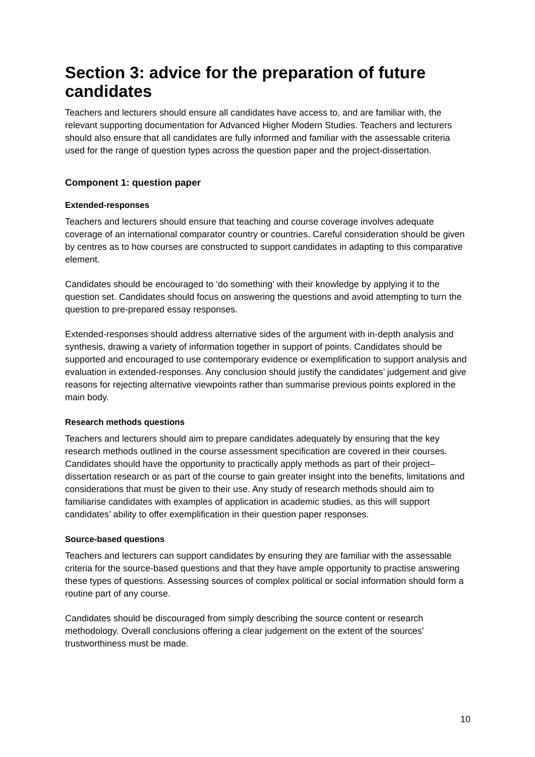Section 3: advice for the preparation of future candidates
Teachers and lecturers should ensure all candidates have access to, and are familiar with, the relevant supporting documentation for Advanced Higher Modern Studies. Teachers and lecturers should also ensure that all candidates are fully informed and familiar with the assessable criteria used for the range of question types across the question paper and the project-dissertation.
Component 1: question paper
Extended-responses
Teachers and lecturers should ensure that teaching and course coverage involves adequate coverage of an international comparator country or countries. Careful consideration should be given by centres as to how courses are constructed to support candidates in adapting to this comparative element.
Candidates should be encouraged to ‘do something’ with their knowledge by applying it to the question set. Candidates should focus on answering the questions and avoid attempting to turn the question to pre-prepared essay responses.
Extended-responses should address alternative sides of the argument with in-depth analysis and synthesis, drawing a variety of information together in support of points. Candidates should be supported and encouraged to use contemporary evidence or exemplification to support analysis and evaluation in extended-responses. Any conclusion should justify the candidates’ judgement and give reasons for rejecting alternative viewpoints rather than summarise previous points explored in the main body.
Research methods questions
Teachers and lecturers should aim to prepare candidates adequately by ensuring that the key research methods outlined in the course assessment specification are covered in their courses. Candidates should have the opportunity to practically apply methods as part of their project–dissertation research or as part of the course to gain greater insight into the benefits, limitations and considerations that must be given to their use. Any study of research methods should aim to familiarise candidates with examples of application in academic studies, as this will support candidates’ ability to offer exemplification in their question paper responses.
Source-based questions
Teachers and lecturers can support candidates by ensuring they are familiar with the assessable criteria for the source-based questions and that they have ample opportunity to practise answering these types of questions. Assessing sources of complex political or social information should form a routine part of any course.
Candidates should be discouraged from simply describing the source content or research methodology. Overall conclusions offering a clear judgement on the extent of the sources’ trustworthiness must be made.
10